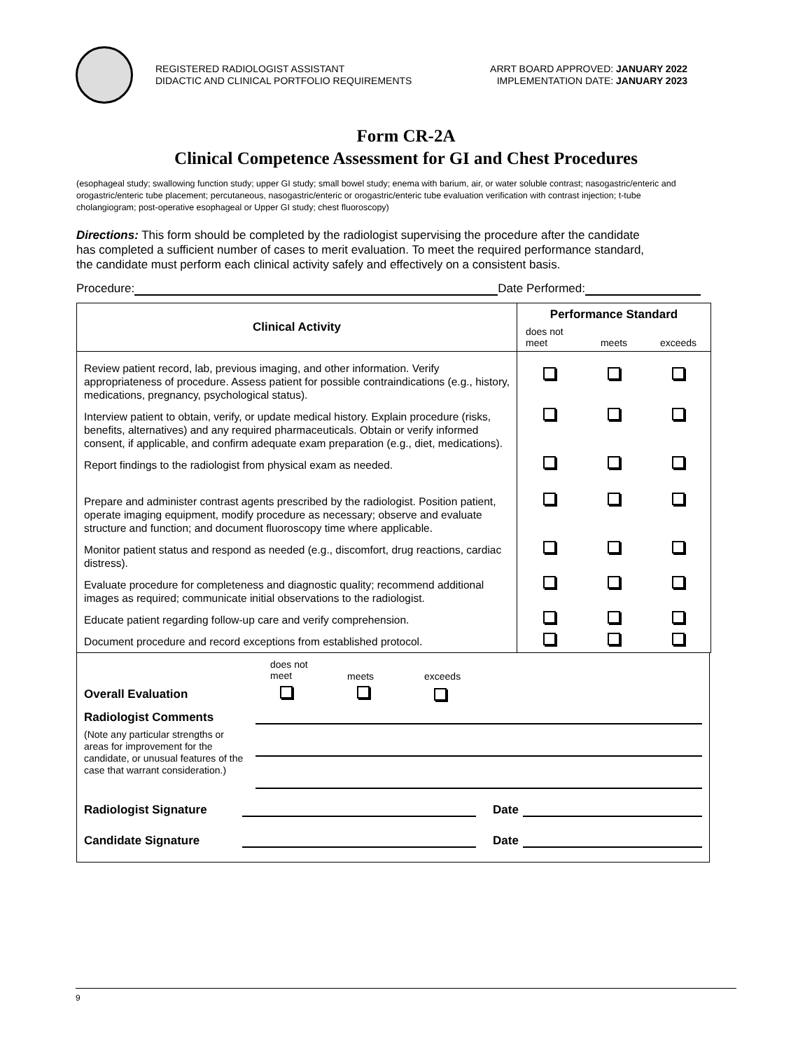REGISTERED RADIOLOGIST ASSISTANT
DIDACTIC AND CLINICAL PORTFOLIO REQUIREMENTS
ARRT BOARD APPROVED: JANUARY 2022
IMPLEMENTATION DATE: JANUARY 2023
Form CR-2A
Clinical Competence Assessment for GI and Chest Procedures
(esophageal study; swallowing function study; upper GI study; small bowel study; enema with barium, air, or water soluble contrast; nasogastric/enteric and orogastric/enteric tube placement; percutaneous, nasogastric/enteric or orogastric/enteric tube evaluation verification with contrast injection; t-tube cholangiogram; post-operative esophageal or Upper GI study; chest fluoroscopy)
Directions: This form should be completed by the radiologist supervising the procedure after the candidate has completed a sufficient number of cases to merit evaluation. To meet the required performance standard, the candidate must perform each clinical activity safely and effectively on a consistent basis.
Procedure: Date Performed:
| Clinical Activity | Performance Standard | | |
| --- | --- | --- | --- |
| | does not meet | meets | exceeds |
| Review patient record, lab, previous imaging, and other information. Verify appropriateness of procedure. Assess patient for possible contraindications (e.g., history, medications, pregnancy, psychological status). | | | |
| Interview patient to obtain, verify, or update medical history. Explain procedure (risks, benefits, alternatives) and any required pharmaceuticals. Obtain or verify informed consent, if applicable, and confirm adequate exam preparation (e.g., diet, medications). | | | |
| Report findings to the radiologist from physical exam as needed. | | | |
| Prepare and administer contrast agents prescribed by the radiologist. Position patient, operate imaging equipment, modify procedure as necessary; observe and evaluate structure and function; and document fluoroscopy time where applicable. | | | |
| Monitor patient status and respond as needed (e.g., discomfort, drug reactions, cardiac distress). | | | |
| Evaluate procedure for completeness and diagnostic quality; recommend additional images as required; communicate initial observations to the radiologist. | | | |
| Educate patient regarding follow-up care and verify comprehension. | | | |
| Document procedure and record exceptions from established protocol. | | | |
does not
meet meets exceeds
Overall Evaluation
Radiologist Comments
(Note any particular strengths or areas for improvement for the candidate, or unusual features of the case that warrant consideration.)
Radiologist Signature
Date
Candidate Signature
Date
9